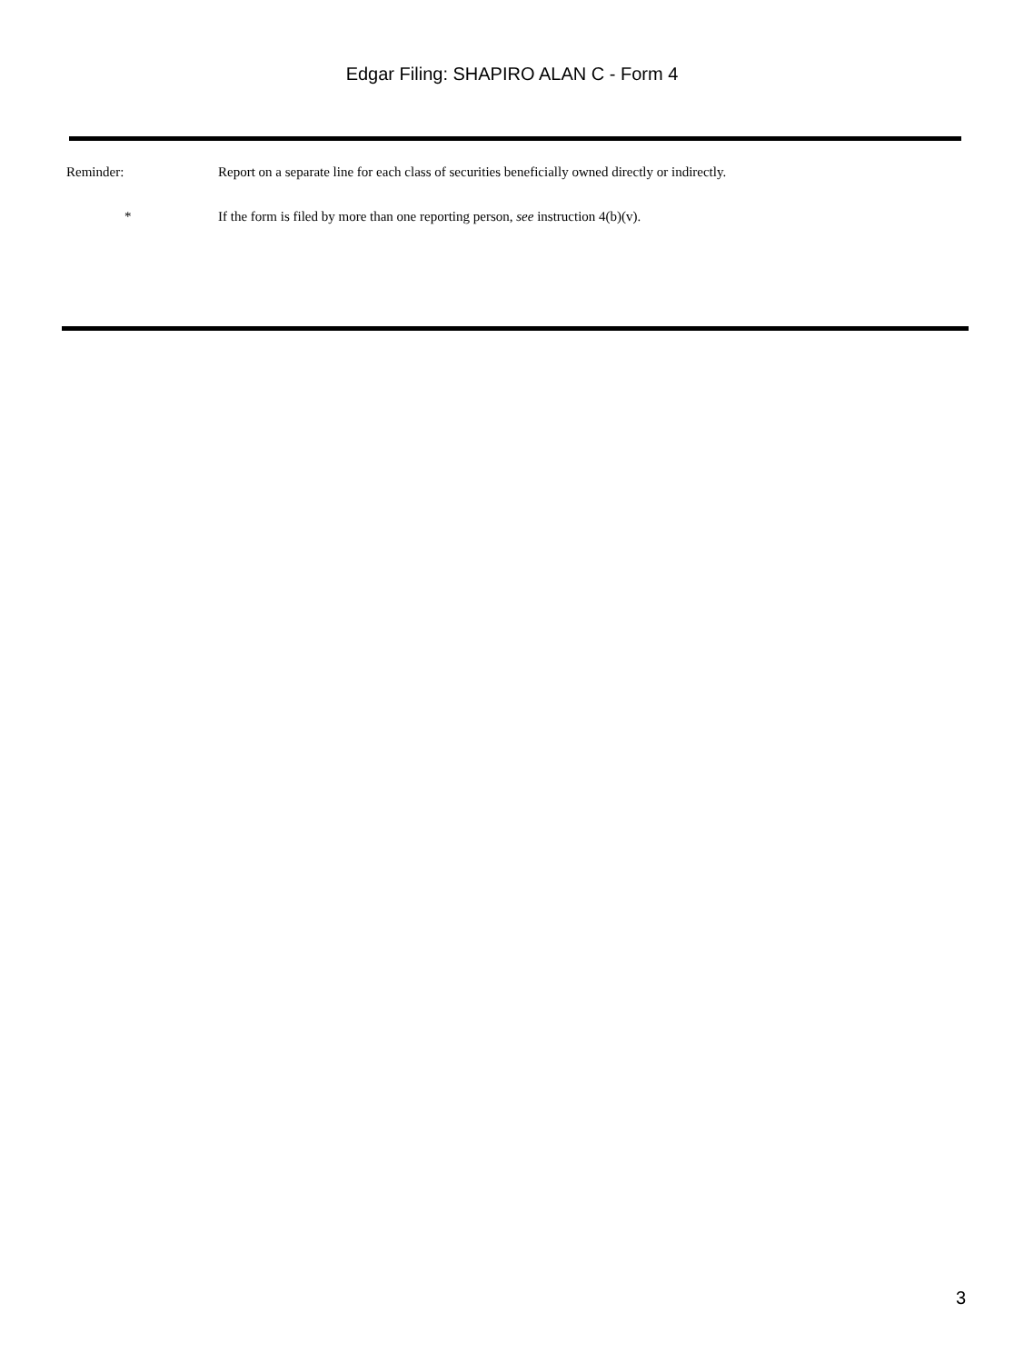Edgar Filing: SHAPIRO ALAN C - Form 4
Reminder: Report on a separate line for each class of securities beneficially owned directly or indirectly.
* If the form is filed by more than one reporting person, see instruction 4(b)(v).
3